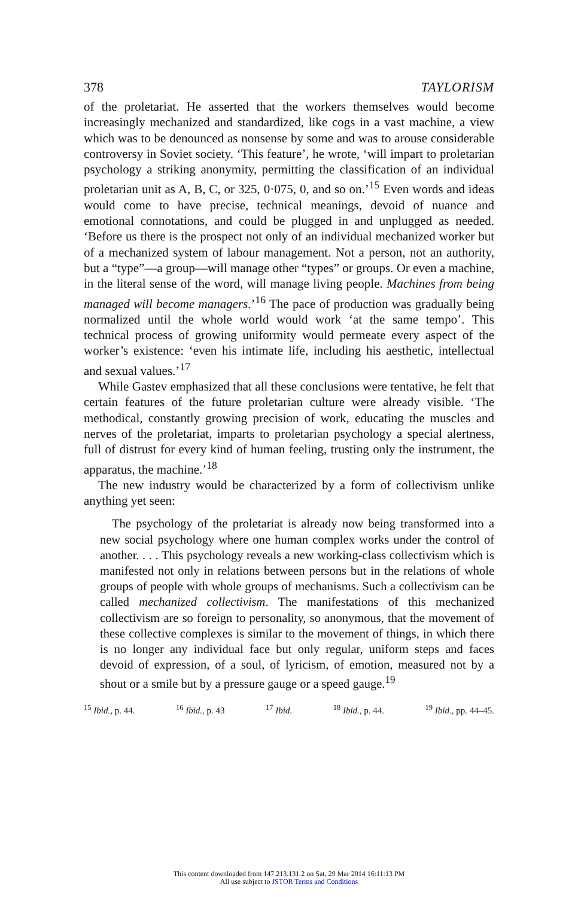378 TAYLORISM
of the proletariat. He asserted that the workers themselves would become increasingly mechanized and standardized, like cogs in a vast machine, a view which was to be denounced as nonsense by some and was to arouse considerable controversy in Soviet society. ‘This feature’, he wrote, ‘will impart to proletarian psychology a striking anonymity, permitting the classification of an individual proletarian unit as A, B, C, or 325, 0·075, 0, and so on.’<sup>15</sup> Even words and ideas would come to have precise, technical meanings, devoid of nuance and emotional connotations, and could be plugged in and unplugged as needed. ‘Before us there is the prospect not only of an individual mechanized worker but of a mechanized system of labour management. Not a person, not an authority, but a “type”—a group—will manage other “types” or groups. Or even a machine, in the literal sense of the word, will manage living people. Machines from being managed will become managers.’<sup>16</sup> The pace of production was gradually being normalized until the whole world would work ‘at the same tempo’. This technical process of growing uniformity would permeate every aspect of the worker’s existence: ‘even his intimate life, including his aesthetic, intellectual and sexual values.’<sup>17</sup>
While Gastev emphasized that all these conclusions were tentative, he felt that certain features of the future proletarian culture were already visible. ‘The methodical, constantly growing precision of work, educating the muscles and nerves of the proletariat, imparts to proletarian psychology a special alertness, full of distrust for every kind of human feeling, trusting only the instrument, the apparatus, the machine.’<sup>18</sup>
The new industry would be characterized by a form of collectivism unlike anything yet seen:
The psychology of the proletariat is already now being transformed into a new social psychology where one human complex works under the control of another. . . . This psychology reveals a new working-class collectivism which is manifested not only in relations between persons but in the relations of whole groups of people with whole groups of mechanisms. Such a collectivism can be called mechanized collectivism. The manifestations of this mechanized collectivism are so foreign to personality, so anonymous, that the movement of these collective complexes is similar to the movement of things, in which there is no longer any individual face but only regular, uniform steps and faces devoid of expression, of a soul, of lyricism, of emotion, measured not by a shout or a smile but by a pressure gauge or a speed gauge.<sup>19</sup>
<sup>15</sup> Ibid., p. 44. <sup>16</sup> Ibid., p. 43 <sup>17</sup> Ibid. <sup>18</sup> Ibid., p. 44. <sup>19</sup> Ibid., pp. 44–45.
This content downloaded from 147.213.131.2 on Sat, 29 Mar 2014 16:11:13 PM
All use subject to JSTOR Terms and Conditions